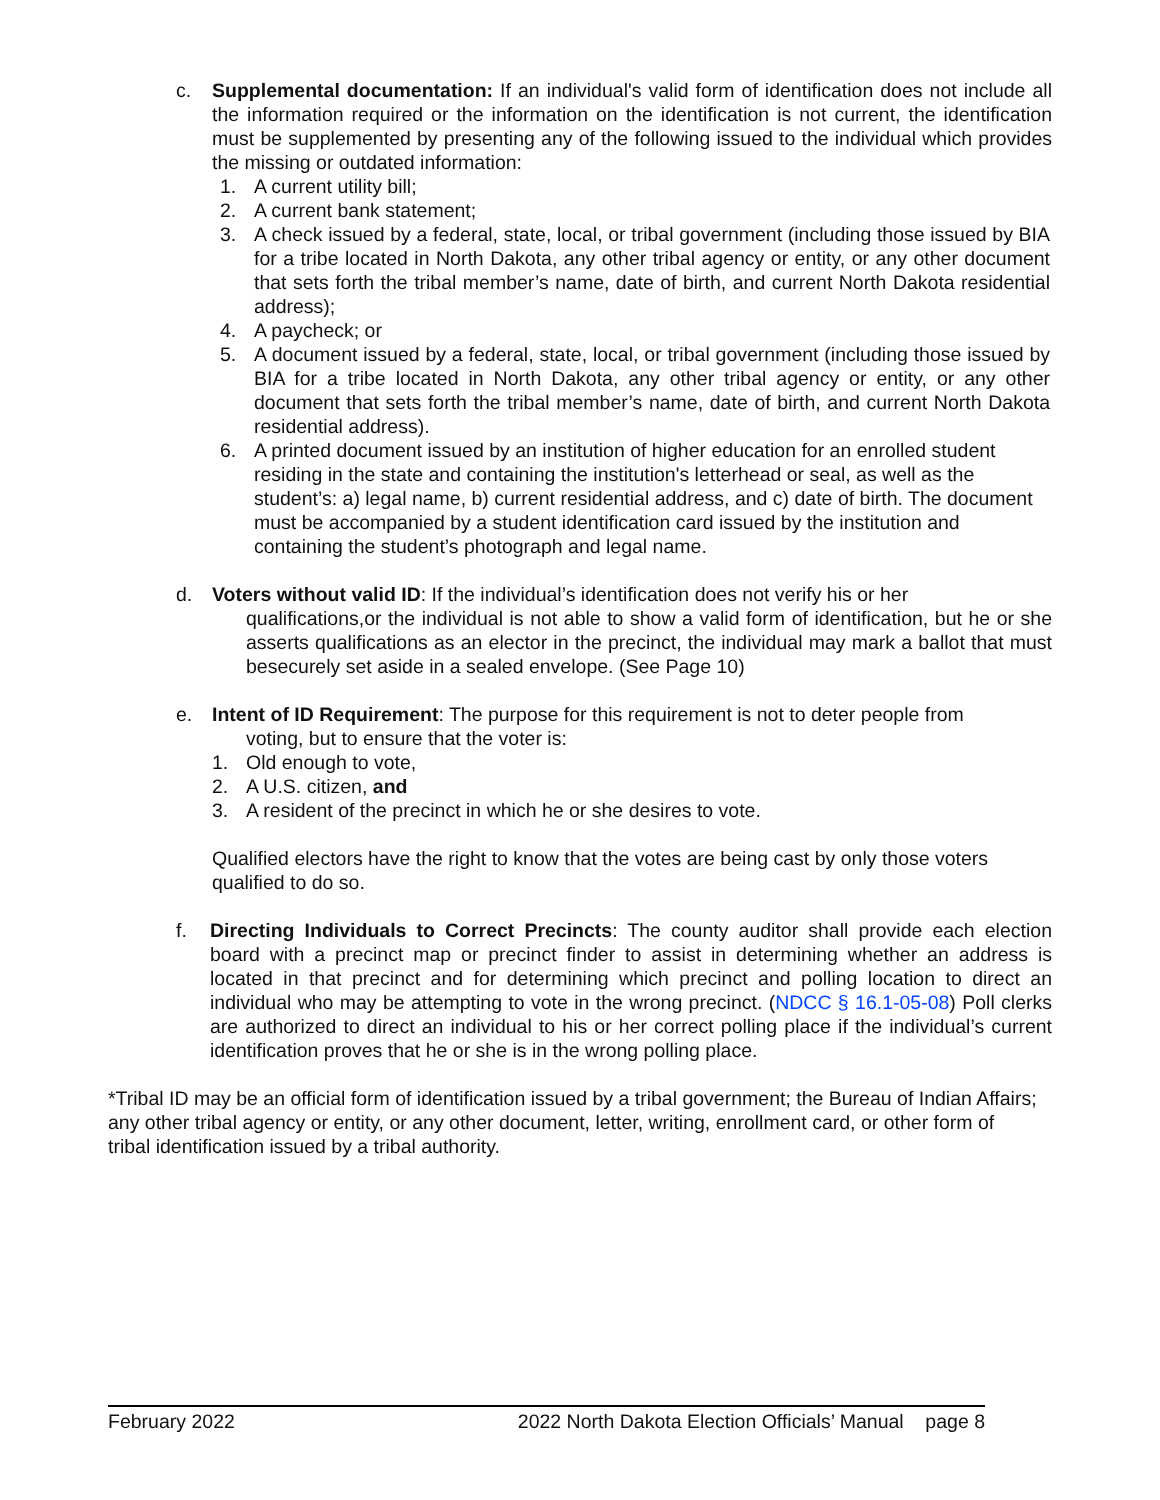c. Supplemental documentation: If an individual's valid form of identification does not include all the information required or the information on the identification is not current, the identification must be supplemented by presenting any of the following issued to the individual which provides the missing or outdated information:
1. A current utility bill;
2. A current bank statement;
3. A check issued by a federal, state, local, or tribal government (including those issued by BIA for a tribe located in North Dakota, any other tribal agency or entity, or any other document that sets forth the tribal member’s name, date of birth, and current North Dakota residential address);
4. A paycheck; or
5. A document issued by a federal, state, local, or tribal government (including those issued by BIA for a tribe located in North Dakota, any other tribal agency or entity, or any other document that sets forth the tribal member’s name, date of birth, and current North Dakota residential address).
6. A printed document issued by an institution of higher education for an enrolled student residing in the state and containing the institution's letterhead or seal, as well as the student’s: a) legal name, b) current residential address, and c) date of birth. The document must be accompanied by a student identification card issued by the institution and containing the student’s photograph and legal name.
d. Voters without valid ID: If the individual’s identification does not verify his or her
qualifications,or the individual is not able to show a valid form of identification, but he or she asserts qualifications as an elector in the precinct, the individual may mark a ballot that must besecurely set aside in a sealed envelope. (See Page 10)
e. Intent of ID Requirement: The purpose for this requirement is not to deter people from
voting, but to ensure that the voter is:
1. Old enough to vote,
2. A U.S. citizen, and
3. A resident of the precinct in which he or she desires to vote.
Qualified electors have the right to know that the votes are being cast by only those voters qualified to do so.
f. Directing Individuals to Correct Precincts: The county auditor shall provide each election board with a precinct map or precinct finder to assist in determining whether an address is located in that precinct and for determining which precinct and polling location to direct an individual who may be attempting to vote in the wrong precinct. (NDCC § 16.1-05-08) Poll clerks are authorized to direct an individual to his or her correct polling place if the individual’s current identification proves that he or she is in the wrong polling place.
*Tribal ID may be an official form of identification issued by a tribal government; the Bureau of Indian Affairs; any other tribal agency or entity, or any other document, letter, writing, enrollment card, or other form of tribal identification issued by a tribal authority.
February 2022 2022 North Dakota Election Officials’ Manual page 8